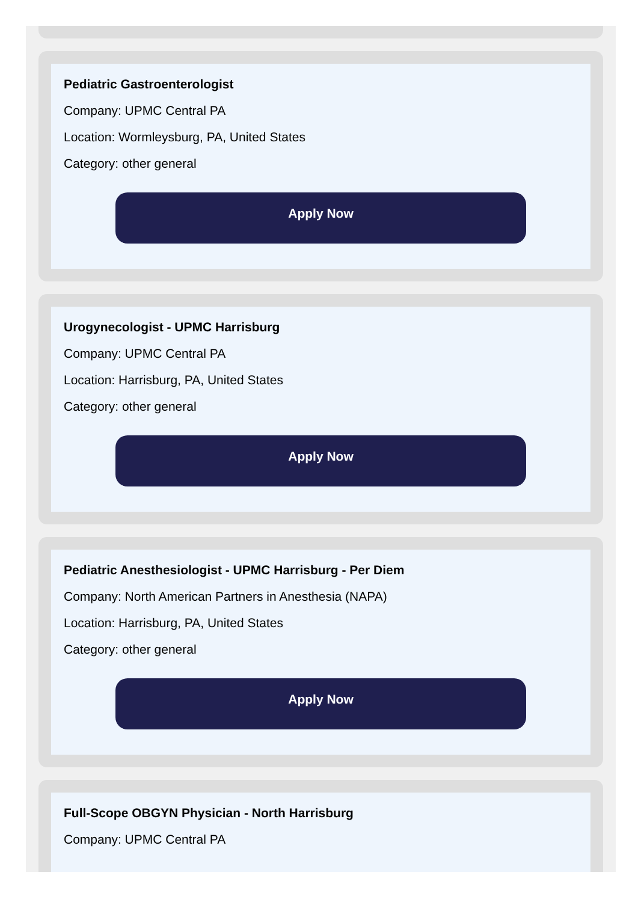Pediatric Gastroenterologist
Company: UPMC Central PA
Location: Wormleysburg, PA, United States
Category: other general
Apply Now
Urogynecologist - UPMC Harrisburg
Company: UPMC Central PA
Location: Harrisburg, PA, United States
Category: other general
Apply Now
Pediatric Anesthesiologist - UPMC Harrisburg - Per Diem
Company: North American Partners in Anesthesia (NAPA)
Location: Harrisburg, PA, United States
Category: other general
Apply Now
Full-Scope OBGYN Physician - North Harrisburg
Company: UPMC Central PA